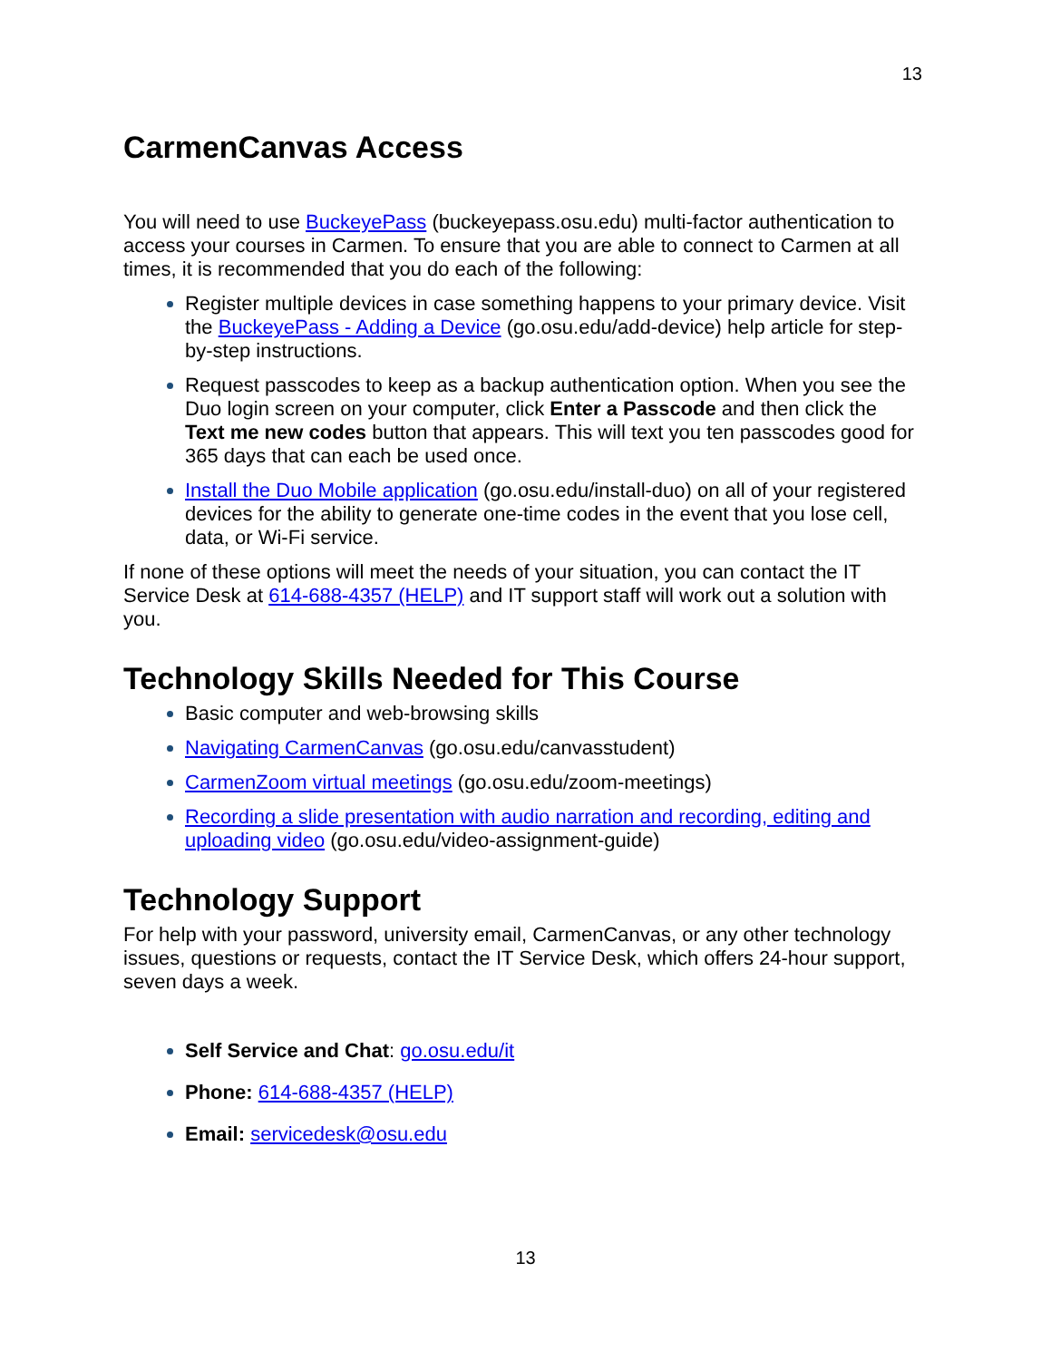13
CarmenCanvas Access
You will need to use BuckeyePass (buckeyepass.osu.edu) multi-factor authentication to access your courses in Carmen. To ensure that you are able to connect to Carmen at all times, it is recommended that you do each of the following:
Register multiple devices in case something happens to your primary device. Visit the BuckeyePass - Adding a Device (go.osu.edu/add-device) help article for step-by-step instructions.
Request passcodes to keep as a backup authentication option. When you see the Duo login screen on your computer, click Enter a Passcode and then click the Text me new codes button that appears. This will text you ten passcodes good for 365 days that can each be used once.
Install the Duo Mobile application (go.osu.edu/install-duo) on all of your registered devices for the ability to generate one-time codes in the event that you lose cell, data, or Wi-Fi service.
If none of these options will meet the needs of your situation, you can contact the IT Service Desk at 614-688-4357 (HELP) and IT support staff will work out a solution with you.
Technology Skills Needed for This Course
Basic computer and web-browsing skills
Navigating CarmenCanvas (go.osu.edu/canvasstudent)
CarmenZoom virtual meetings (go.osu.edu/zoom-meetings)
Recording a slide presentation with audio narration and recording, editing and uploading video (go.osu.edu/video-assignment-guide)
Technology Support
For help with your password, university email, CarmenCanvas, or any other technology issues, questions or requests, contact the IT Service Desk, which offers 24-hour support, seven days a week.
Self Service and Chat: go.osu.edu/it
Phone: 614-688-4357 (HELP)
Email: servicedesk@osu.edu
13